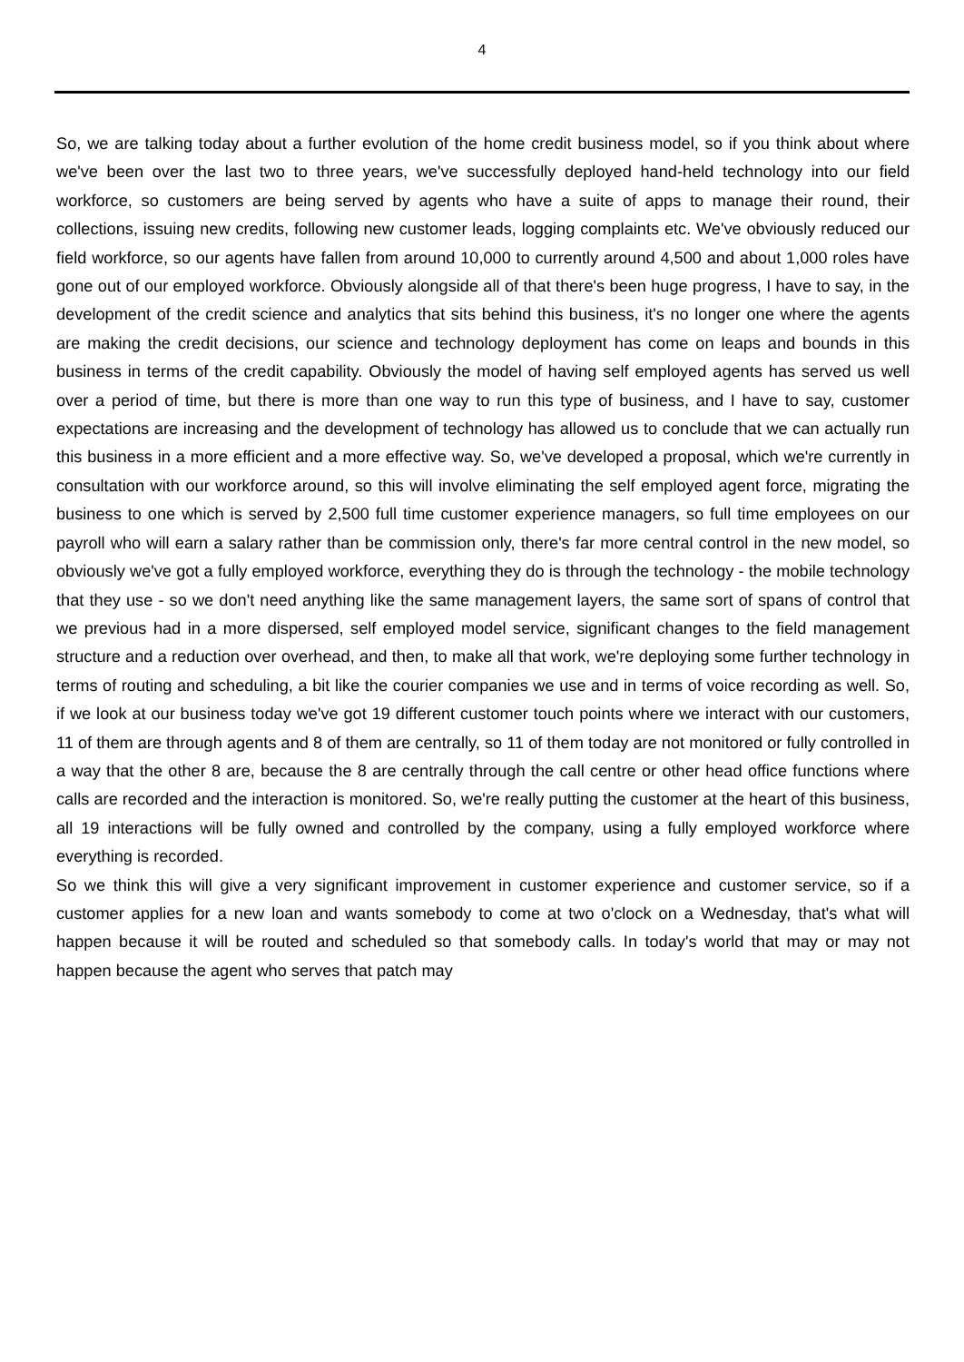4
So, we are talking today about a further evolution of the home credit business model, so if you think about where we've been over the last two to three years, we've successfully deployed hand-held technology into our field workforce, so customers are being served by agents who have a suite of apps to manage their round, their collections, issuing new credits, following new customer leads, logging complaints etc. We've obviously reduced our field workforce, so our agents have fallen from around 10,000 to currently around 4,500 and about 1,000 roles have gone out of our employed workforce. Obviously alongside all of that there's been huge progress, I have to say, in the development of the credit science and analytics that sits behind this business, it's no longer one where the agents are making the credit decisions, our science and technology deployment has come on leaps and bounds in this business in terms of the credit capability. Obviously the model of having self employed agents has served us well over a period of time, but there is more than one way to run this type of business, and I have to say, customer expectations are increasing and the development of technology has allowed us to conclude that we can actually run this business in a more efficient and a more effective way. So, we've developed a proposal, which we're currently in consultation with our workforce around, so this will involve eliminating the self employed agent force, migrating the business to one which is served by 2,500 full time customer experience managers, so full time employees on our payroll who will earn a salary rather than be commission only, there's far more central control in the new model, so obviously we've got a fully employed workforce, everything they do is through the technology - the mobile technology that they use - so we don't need anything like the same management layers, the same sort of spans of control that we previous had in a more dispersed, self employed model service, significant changes to the field management structure and a reduction over overhead, and then, to make all that work, we're deploying some further technology in terms of routing and scheduling, a bit like the courier companies we use and in terms of voice recording as well. So, if we look at our business today we've got 19 different customer touch points where we interact with our customers, 11 of them are through agents and 8 of them are centrally, so 11 of them today are not monitored or fully controlled in a way that the other 8 are, because the 8 are centrally through the call centre or other head office functions where calls are recorded and the interaction is monitored. So, we're really putting the customer at the heart of this business, all 19 interactions will be fully owned and controlled by the company, using a fully employed workforce where everything is recorded.
So we think this will give a very significant improvement in customer experience and customer service, so if a customer applies for a new loan and wants somebody to come at two o'clock on a Wednesday, that's what will happen because it will be routed and scheduled so that somebody calls. In today's world that may or may not happen because the agent who serves that patch may